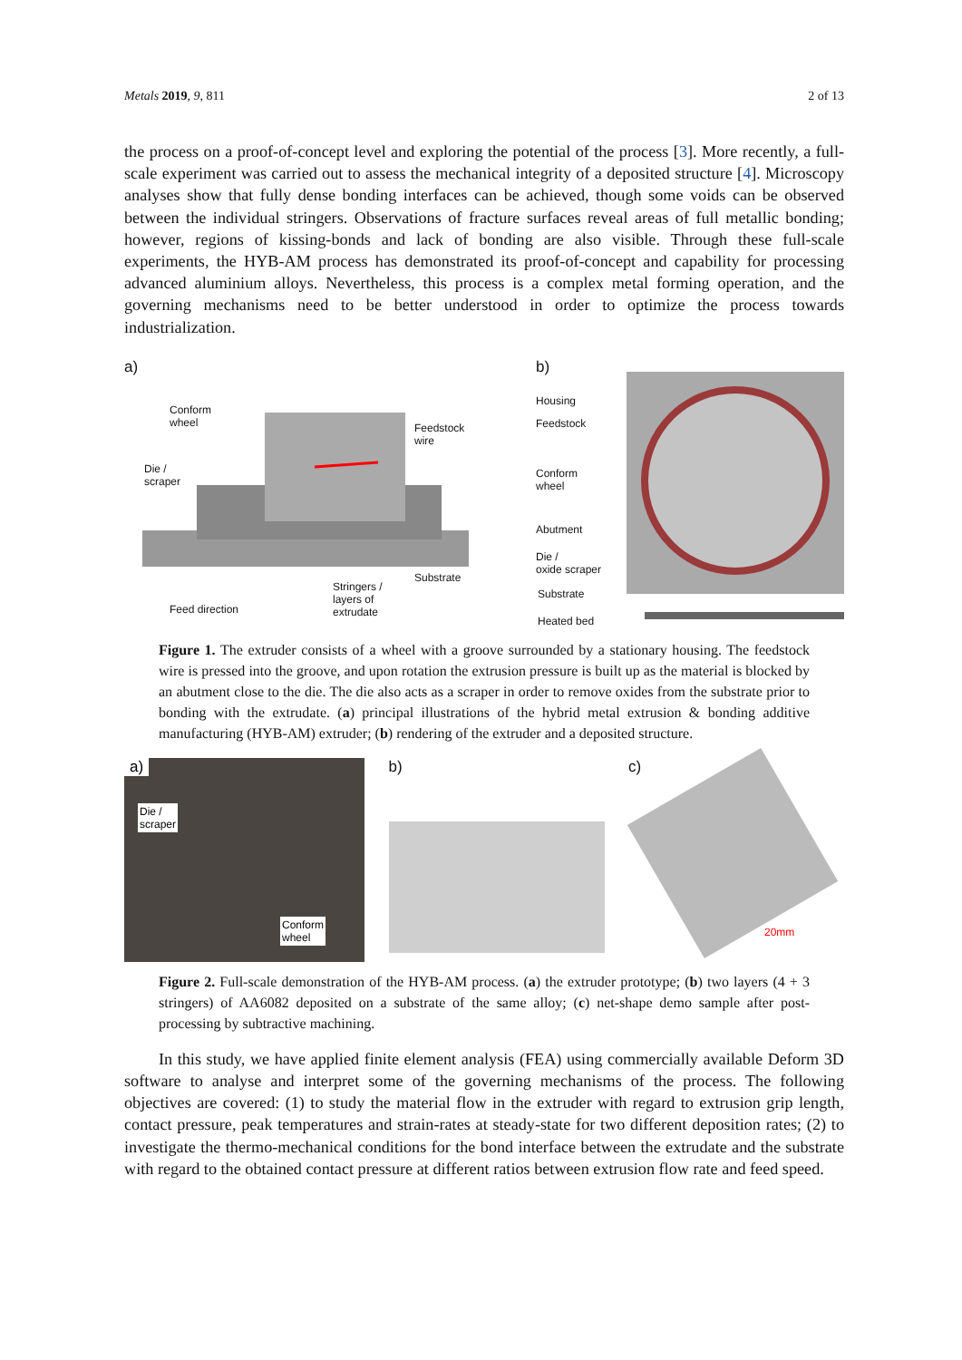Metals 2019, 9, 811 2 of 13
the process on a proof-of-concept level and exploring the potential of the process [3]. More recently, a full-scale experiment was carried out to assess the mechanical integrity of a deposited structure [4]. Microscopy analyses show that fully dense bonding interfaces can be achieved, though some voids can be observed between the individual stringers. Observations of fracture surfaces reveal areas of full metallic bonding; however, regions of kissing-bonds and lack of bonding are also visible. Through these full-scale experiments, the HYB-AM process has demonstrated its proof-of-concept and capability for processing advanced aluminium alloys. Nevertheless, this process is a complex metal forming operation, and the governing mechanisms need to be better understood in order to optimize the process towards industrialization.
a)
Conform
wheel
Feedstock
wire
Die /
scraper
Substrate
Stringers /
layers of
extrudate
Feed direction
b)
Housing
Feedstock
Conform
wheel
Abutment
Die /
oxide scraper
Substrate
Heated bed
Figure 1. The extruder consists of a wheel with a groove surrounded by a stationary housing. The feedstock wire is pressed into the groove, and upon rotation the extrusion pressure is built up as the material is blocked by an abutment close to the die. The die also acts as a scraper in order to remove oxides from the substrate prior to bonding with the extrudate. (a) principal illustrations of the hybrid metal extrusion & bonding additive manufacturing (HYB-AM) extruder; (b) rendering of the extruder and a deposited structure.
a)
Die /
scraper
Conform
wheel
b) c)
20mm
Figure 2. Full-scale demonstration of the HYB-AM process. (a) the extruder prototype; (b) two layers (4 + 3 stringers) of AA6082 deposited on a substrate of the same alloy; (c) net-shape demo sample after post-processing by subtractive machining.
In this study, we have applied finite element analysis (FEA) using commercially available Deform 3D software to analyse and interpret some of the governing mechanisms of the process. The following objectives are covered: (1) to study the material flow in the extruder with regard to extrusion grip length, contact pressure, peak temperatures and strain-rates at steady-state for two different deposition rates; (2) to investigate the thermo-mechanical conditions for the bond interface between the extrudate and the substrate with regard to the obtained contact pressure at different ratios between extrusion flow rate and feed speed.